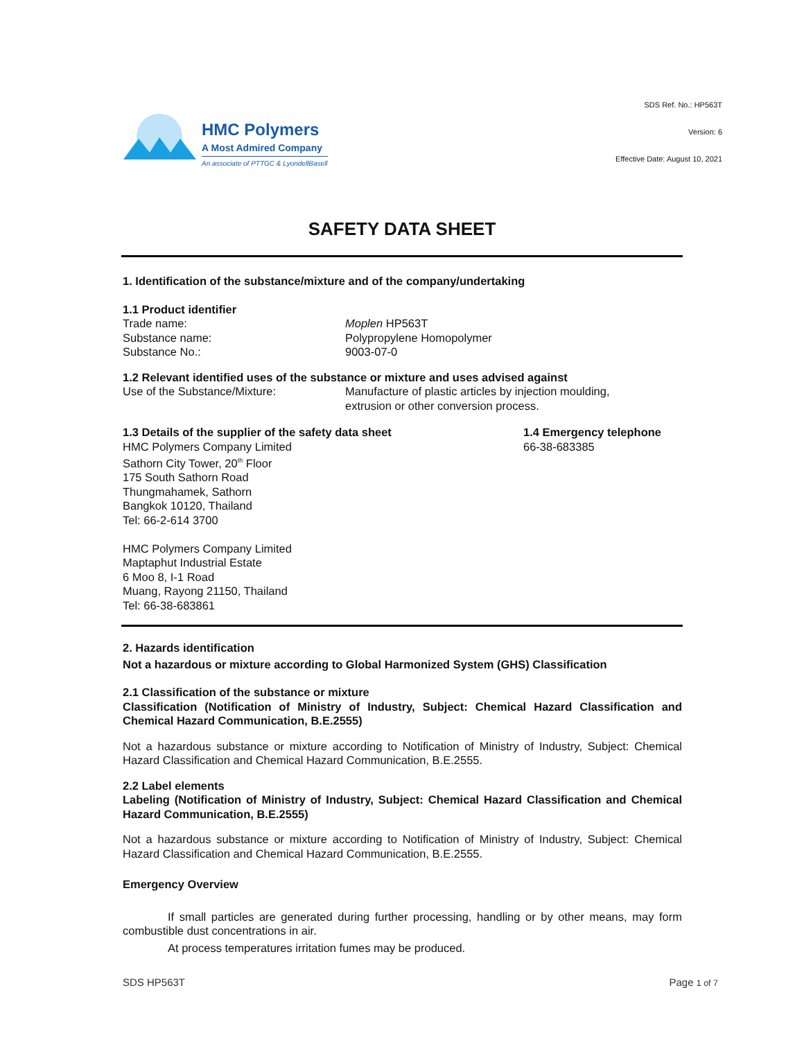HMC Polymers
A Most Admired Company
An associate of PTTGC & LyondellBasell
SDS Ref. No.: HP563T
Version: 6
Effective Date: August 10, 2021
SAFETY DATA SHEET
1. Identification of the substance/mixture and of the company/undertaking
1.1 Product identifier
Trade name: Moplen HP563T
Substance name: Polypropylene Homopolymer
Substance No.: 9003-07-0
1.2 Relevant identified uses of the substance or mixture and uses advised against
Use of the Substance/Mixture: Manufacture of plastic articles by injection moulding,
extrusion or other conversion process.
1.3 Details of the supplier of the safety data sheet
HMC Polymers Company Limited
Sathorn City Tower, 20<sup>th</sup> Floor
175 South Sathorn Road
Thungmahamek, Sathorn
Bangkok 10120, Thailand
Tel: 66-2-614 3700
HMC Polymers Company Limited
Maptaphut Industrial Estate
6 Moo 8, I-1 Road
Muang, Rayong 21150, Thailand
Tel: 66-38-683861
1.4 Emergency telephone
66-38-683385
2. Hazards identification
Not a hazardous or mixture according to Global Harmonized System (GHS) Classification
2.1 Classification of the substance or mixture
Classification (Notification of Ministry of Industry, Subject: Chemical Hazard Classification and Chemical Hazard Communication, B.E.2555)
Not a hazardous substance or mixture according to Notification of Ministry of Industry, Subject: Chemical Hazard Classification and Chemical Hazard Communication, B.E.2555.
2.2 Label elements
Labeling (Notification of Ministry of Industry, Subject: Chemical Hazard Classification and Chemical Hazard Communication, B.E.2555)
Not a hazardous substance or mixture according to Notification of Ministry of Industry, Subject: Chemical Hazard Classification and Chemical Hazard Communication, B.E.2555.
Emergency Overview
If small particles are generated during further processing, handling or by other means, may form combustible dust concentrations in air.
At process temperatures irritation fumes may be produced.
SDS HP563T Page 1 of 7